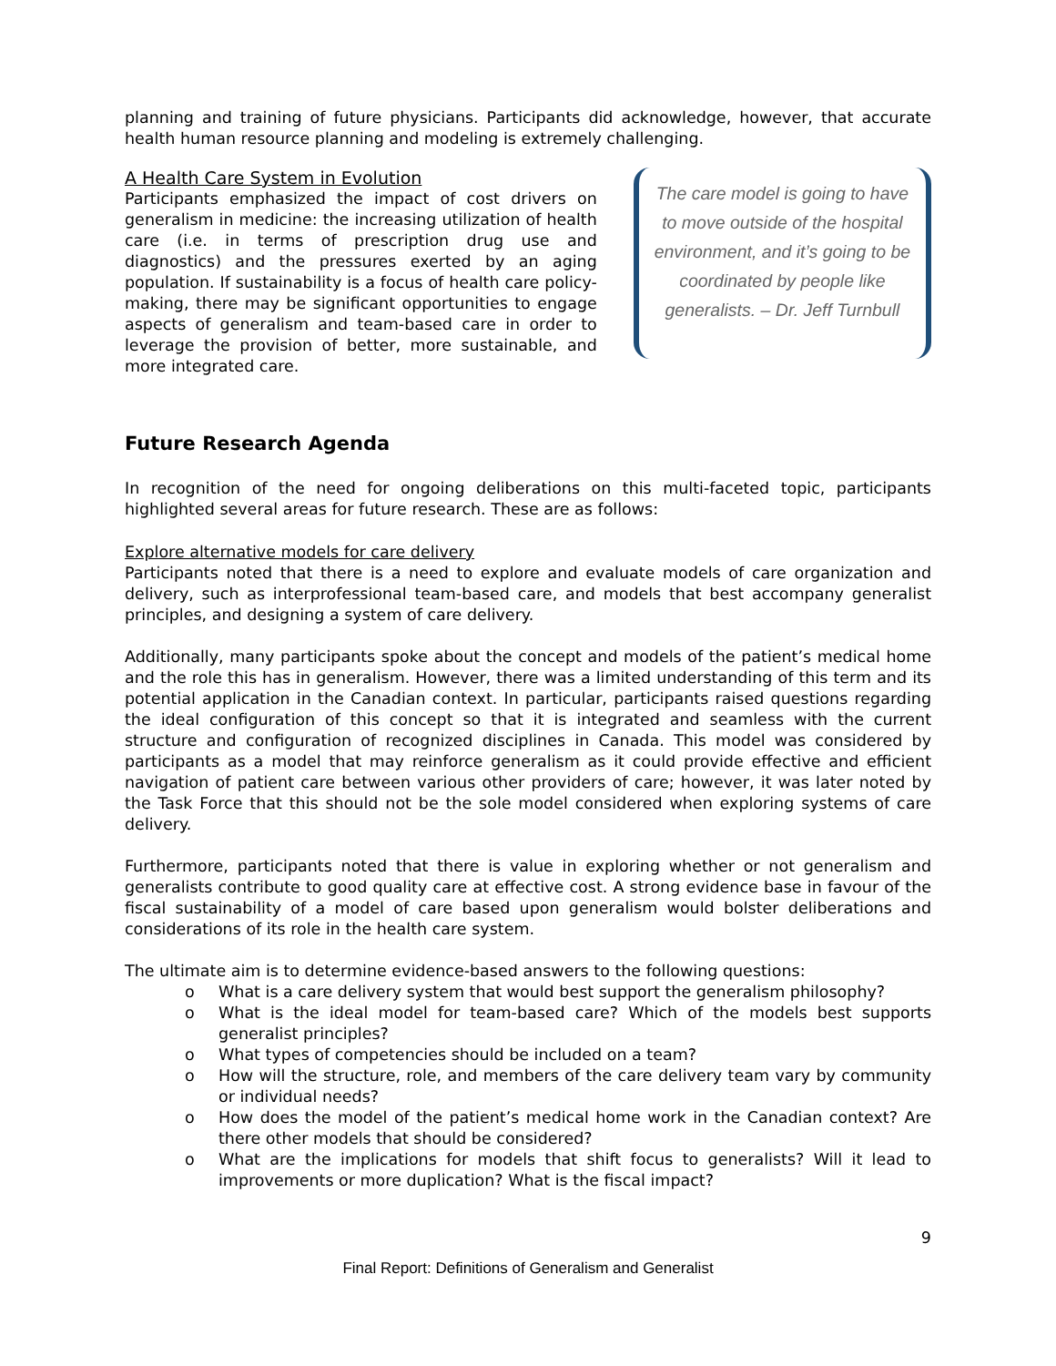planning and training of future physicians. Participants did acknowledge, however, that accurate health human resource planning and modeling is extremely challenging.
A Health Care System in Evolution
Participants emphasized the impact of cost drivers on generalism in medicine: the increasing utilization of health care (i.e. in terms of prescription drug use and diagnostics) and the pressures exerted by an aging population. If sustainability is a focus of health care policy-making, there may be significant opportunities to engage aspects of generalism and team-based care in order to leverage the provision of better, more sustainable, and more integrated care.
The care model is going to have to move outside of the hospital environment, and it’s going to be coordinated by people like generalists. – Dr. Jeff Turnbull
Future Research Agenda
In recognition of the need for ongoing deliberations on this multi-faceted topic, participants highlighted several areas for future research. These are as follows:
Explore alternative models for care delivery
Participants noted that there is a need to explore and evaluate models of care organization and delivery, such as interprofessional team-based care, and models that best accompany generalist principles, and designing a system of care delivery.
Additionally, many participants spoke about the concept and models of the patient’s medical home and the role this has in generalism. However, there was a limited understanding of this term and its potential application in the Canadian context. In particular, participants raised questions regarding the ideal configuration of this concept so that it is integrated and seamless with the current structure and configuration of recognized disciplines in Canada. This model was considered by participants as a model that may reinforce generalism as it could provide effective and efficient navigation of patient care between various other providers of care; however, it was later noted by the Task Force that this should not be the sole model considered when exploring systems of care delivery.
Furthermore, participants noted that there is value in exploring whether or not generalism and generalists contribute to good quality care at effective cost. A strong evidence base in favour of the fiscal sustainability of a model of care based upon generalism would bolster deliberations and considerations of its role in the health care system.
The ultimate aim is to determine evidence-based answers to the following questions:
o What is a care delivery system that would best support the generalism philosophy?
o What is the ideal model for team-based care? Which of the models best supports generalist principles?
o What types of competencies should be included on a team?
o How will the structure, role, and members of the care delivery team vary by community or individual needs?
o How does the model of the patient’s medical home work in the Canadian context? Are there other models that should be considered?
o What are the implications for models that shift focus to generalists? Will it lead to improvements or more duplication? What is the fiscal impact?
9
Final Report: Definitions of Generalism and Generalist